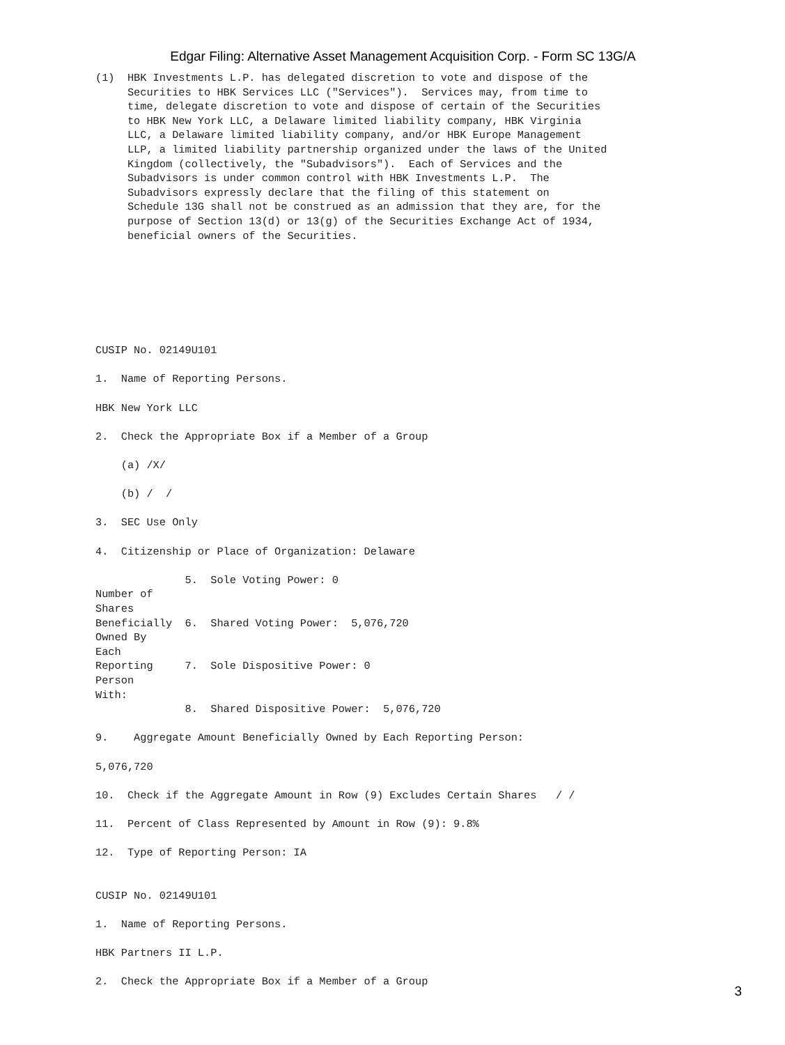Edgar Filing: Alternative Asset Management Acquisition Corp. - Form SC 13G/A
(1)  HBK Investments L.P. has delegated discretion to vote and dispose of the
     Securities to HBK Services LLC ("Services").  Services may, from time to
     time, delegate discretion to vote and dispose of certain of the Securities
     to HBK New York LLC, a Delaware limited liability company, HBK Virginia
     LLC, a Delaware limited liability company, and/or HBK Europe Management
     LLP, a limited liability partnership organized under the laws of the United
     Kingdom (collectively, the "Subadvisors").  Each of Services and the
     Subadvisors is under common control with HBK Investments L.P.  The
     Subadvisors expressly declare that the filing of this statement on
     Schedule 13G shall not be construed as an admission that they are, for the
     purpose of Section 13(d) or 13(g) of the Securities Exchange Act of 1934,
     beneficial owners of the Securities.







CUSIP No. 02149U101

1.  Name of Reporting Persons.

HBK New York LLC

2.  Check the Appropriate Box if a Member of a Group

    (a) /X/

    (b) /  /

3.  SEC Use Only

4.  Citizenship or Place of Organization: Delaware

              5.  Sole Voting Power: 0
Number of
Shares
Beneficially  6.  Shared Voting Power:  5,076,720
Owned By
Each
Reporting     7.  Sole Dispositive Power: 0
Person
With:
              8.  Shared Dispositive Power:  5,076,720

9.    Aggregate Amount Beneficially Owned by Each Reporting Person:

5,076,720

10.  Check if the Aggregate Amount in Row (9) Excludes Certain Shares   / /

11.  Percent of Class Represented by Amount in Row (9): 9.8%

12.  Type of Reporting Person: IA


CUSIP No. 02149U101

1.  Name of Reporting Persons.

HBK Partners II L.P.

2.  Check the Appropriate Box if a Member of a Group
3